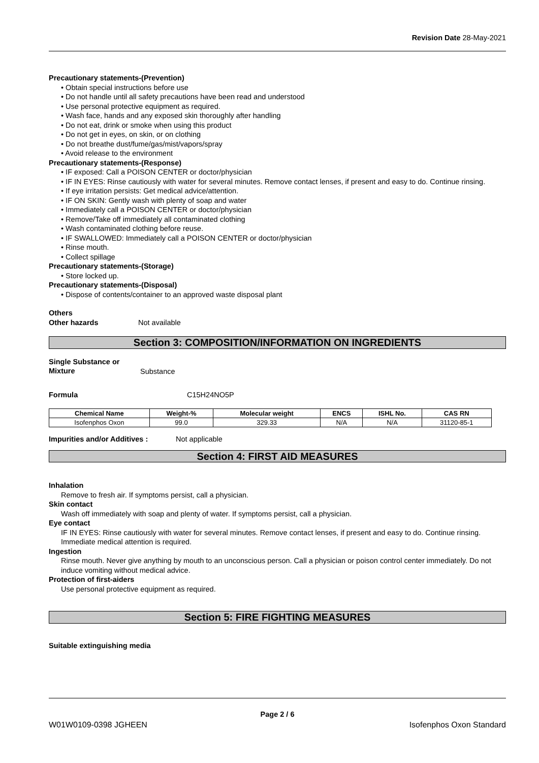Revision Date 28-May-2021
Precautionary statements-(Prevention)
• Obtain special instructions before use
• Do not handle until all safety precautions have been read and understood
• Use personal protective equipment as required.
• Wash face, hands and any exposed skin thoroughly after handling
• Do not eat, drink or smoke when using this product
• Do not get in eyes, on skin, or on clothing
• Do not breathe dust/fume/gas/mist/vapors/spray
• Avoid release to the environment
Precautionary statements-(Response)
• IF exposed: Call a POISON CENTER or doctor/physician
• IF IN EYES: Rinse cautiously with water for several minutes. Remove contact lenses, if present and easy to do. Continue rinsing.
• If eye irritation persists: Get medical advice/attention.
• IF ON SKIN: Gently wash with plenty of soap and water
• Immediately call a POISON CENTER or doctor/physician
• Remove/Take off immediately all contaminated clothing
• Wash contaminated clothing before reuse.
• IF SWALLOWED: Immediately call a POISON CENTER or doctor/physician
• Rinse mouth.
• Collect spillage
Precautionary statements-(Storage)
• Store locked up.
Precautionary statements-(Disposal)
• Dispose of contents/container to an approved waste disposal plant
Others
Other hazards Not available
Section 3: COMPOSITION/INFORMATION ON INGREDIENTS
Single Substance or Mixture Substance
Formula C15H24NO5P
| Chemical Name | Weight-% | Molecular weight | ENCS | ISHL No. | CAS RN |
| --- | --- | --- | --- | --- | --- |
| Isofenphos Oxon | 99.0 | 329.33 | N/A | N/A | 31120-85-1 |
Impurities and/or Additives : Not applicable
Section 4: FIRST AID MEASURES
Inhalation
Remove to fresh air. If symptoms persist, call a physician.
Skin contact
Wash off immediately with soap and plenty of water. If symptoms persist, call a physician.
Eye contact
IF IN EYES: Rinse cautiously with water for several minutes. Remove contact lenses, if present and easy to do. Continue rinsing. Immediate medical attention is required.
Ingestion
Rinse mouth. Never give anything by mouth to an unconscious person. Call a physician or poison control center immediately. Do not induce vomiting without medical advice.
Protection of first-aiders
Use personal protective equipment as required.
Section 5: FIRE FIGHTING MEASURES
Suitable extinguishing media
Page 2 / 6
W01W0109-0398 JGHEEN Isofenphos Oxon Standard